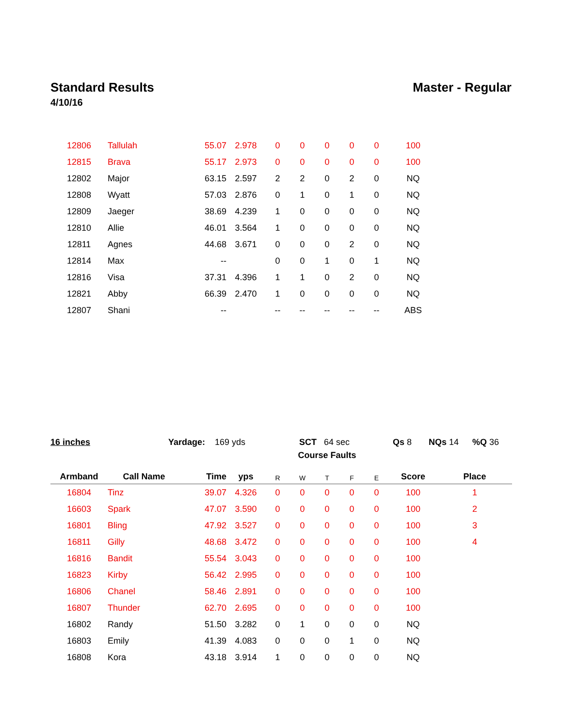Standard Results Master - Regular
4/10/16
| 12806 | Tallulah | 55.07 | 2.978 | 0 | 0 | 0 | 0 | 0 | 100 | |
| 12815 | Brava | 55.17 | 2.973 | 0 | 0 | 0 | 0 | 0 | 100 | |
| 12802 | Major | 63.15 | 2.597 | 2 | 2 | 0 | 2 | 0 | NQ | |
| 12808 | Wyatt | 57.03 | 2.876 | 0 | 1 | 0 | 1 | 0 | NQ | |
| 12809 | Jaeger | 38.69 | 4.239 | 1 | 0 | 0 | 0 | 0 | NQ | |
| 12810 | Allie | 46.01 | 3.564 | 1 | 0 | 0 | 0 | 0 | NQ | |
| 12811 | Agnes | 44.68 | 3.671 | 0 | 0 | 0 | 2 | 0 | NQ | |
| 12814 | Max | -- | | 0 | 0 | 1 | 0 | 1 | NQ | |
| 12816 | Visa | 37.31 | 4.396 | 1 | 1 | 0 | 2 | 0 | NQ | |
| 12821 | Abby | 66.39 | 2.470 | 1 | 0 | 0 | 0 | 0 | NQ | |
| 12807 | Shani | -- | | -- | -- | -- | -- | -- | ABS | |
16 inches Yardage: 169 yds SCT 64 sec Qs 8 NQs 14 %Q 36
| | | | | Course Faults | | | | | | |
| --- | --- | --- | --- | --- | --- | --- | --- | --- | --- | --- |
| Armband | Call Name | Time | yps | R | W | T | F | E | Score | Place |
| 16804 | Tinz | 39.07 | 4.326 | 0 | 0 | 0 | 0 | 0 | 100 | 1 |
| 16603 | Spark | 47.07 | 3.590 | 0 | 0 | 0 | 0 | 0 | 100 | 2 |
| 16801 | Bling | 47.92 | 3.527 | 0 | 0 | 0 | 0 | 0 | 100 | 3 |
| 16811 | Gilly | 48.68 | 3.472 | 0 | 0 | 0 | 0 | 0 | 100 | 4 |
| 16816 | Bandit | 55.54 | 3.043 | 0 | 0 | 0 | 0 | 0 | 100 | |
| 16823 | Kirby | 56.42 | 2.995 | 0 | 0 | 0 | 0 | 0 | 100 | |
| 16806 | Chanel | 58.46 | 2.891 | 0 | 0 | 0 | 0 | 0 | 100 | |
| 16807 | Thunder | 62.70 | 2.695 | 0 | 0 | 0 | 0 | 0 | 100 | |
| 16802 | Randy | 51.50 | 3.282 | 0 | 1 | 0 | 0 | 0 | NQ | |
| 16803 | Emily | 41.39 | 4.083 | 0 | 0 | 0 | 1 | 0 | NQ | |
| 16808 | Kora | 43.18 | 3.914 | 1 | 0 | 0 | 0 | 0 | NQ | |